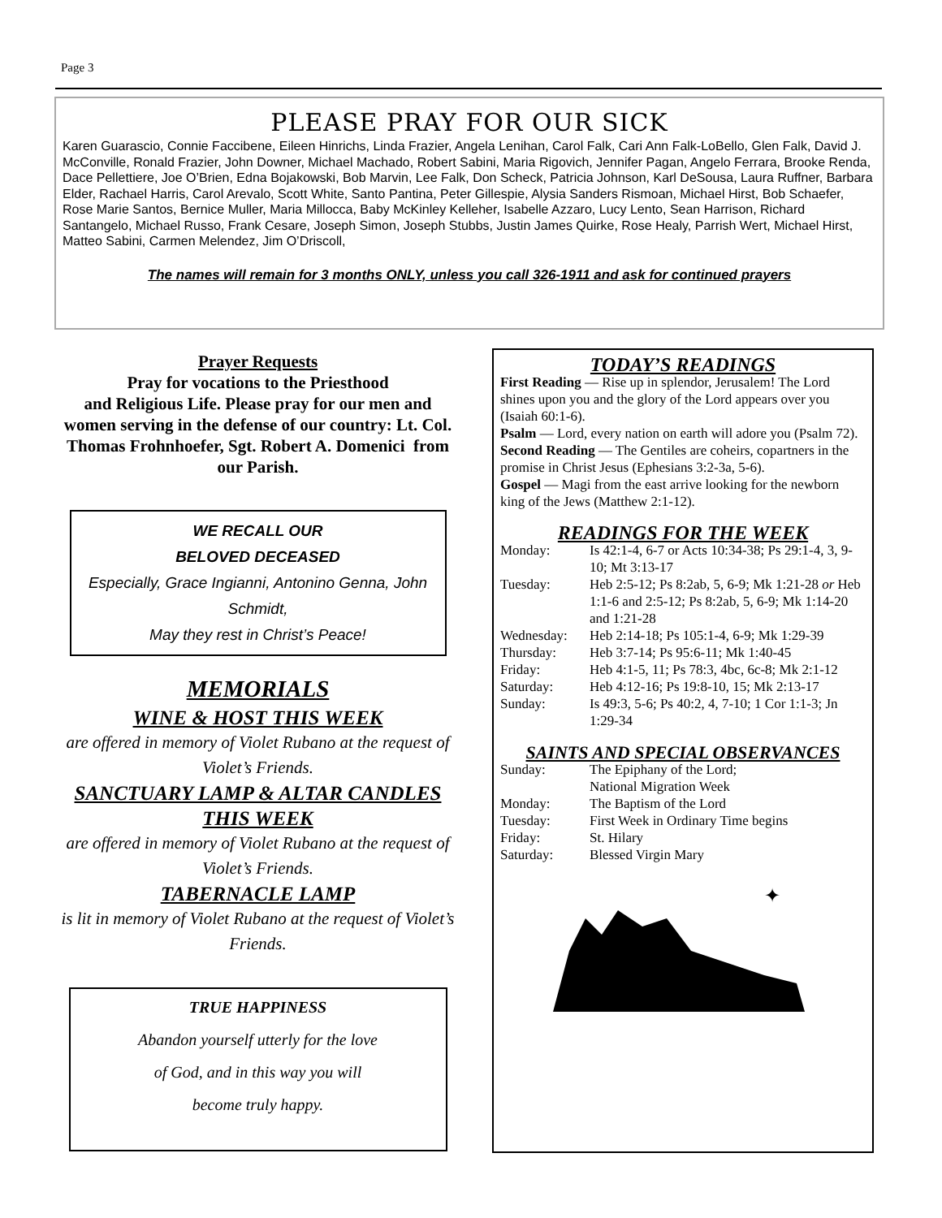Page 3
PLEASE PRAY FOR OUR SICK
Karen Guarascio, Connie Faccibene, Eileen Hinrichs, Linda Frazier, Angela Lenihan, Carol Falk, Cari Ann Falk-LoBello, Glen Falk, David J. McConville, Ronald Frazier, John Downer, Michael Machado, Robert Sabini, Maria Rigovich, Jennifer Pagan, Angelo Ferrara, Brooke Renda, Dace Pellettiere, Joe O’Brien, Edna Bojakowski, Bob Marvin, Lee Falk, Don Scheck, Patricia Johnson, Karl DeSousa, Laura Ruffner, Barbara Elder, Rachael Harris, Carol Arevalo, Scott White, Santo Pantina, Peter Gillespie, Alysia Sanders Rismoan, Michael Hirst, Bob Schaefer, Rose Marie Santos, Bernice Muller, Maria Millocca, Baby McKinley Kelleher, Isabelle Azzaro, Lucy Lento, Sean Harrison, Richard Santangelo, Michael Russo, Frank Cesare, Joseph Simon, Joseph Stubbs, Justin James Quirke, Rose Healy, Parrish Wert, Michael Hirst, Matteo Sabini, Carmen Melendez, Jim O’Driscoll,
The names will remain for 3 months ONLY, unless you call 326-1911 and ask for continued prayers
Prayer Requests
Pray for vocations to the Priesthood
and Religious Life. Please pray for our men and women serving in the defense of our country: Lt. Col. Thomas Frohnhoefer, Sgt. Robert A. Domenici from our Parish.
WE RECALL OUR
BELOVED DECEASED
Especially, Grace Ingianni, Antonino Genna, John Schmidt,
May they rest in Christ’s Peace!
MEMORIALS
WINE & HOST THIS WEEK
are offered in memory of Violet Rubano at the request of Violet’s Friends.
SANCTUARY LAMP & ALTAR CANDLES THIS WEEK
are offered in memory of Violet Rubano at the request of Violet’s Friends.
TABERNACLE LAMP
is lit in memory of Violet Rubano at the request of Violet’s Friends.
TRUE HAPPINESS
Abandon yourself utterly for the love
of God, and in this way you will
become truly happy.
TODAY’S READINGS
First Reading — Rise up in splendor, Jerusalem! The Lord shines upon you and the glory of the Lord appears over you (Isaiah 60:1-6).
Psalm — Lord, every nation on earth will adore you (Psalm 72).
Second Reading — The Gentiles are coheirs, copartners in the promise in Christ Jesus (Ephesians 3:2-3a, 5-6).
Gospel — Magi from the east arrive looking for the newborn king of the Jews (Matthew 2:1-12).
READINGS FOR THE WEEK
Monday: Is 42:1-4, 6-7 or Acts 10:34-38; Ps 29:1-4, 3, 9-10; Mt 3:13-17
Tuesday: Heb 2:5-12; Ps 8:2ab, 5, 6-9; Mk 1:21-28 or Heb 1:1-6 and 2:5-12; Ps 8:2ab, 5, 6-9; Mk 1:14-20 and 1:21-28
Wednesday: Heb 2:14-18; Ps 105:1-4, 6-9; Mk 1:29-39
Thursday: Heb 3:7-14; Ps 95:6-11; Mk 1:40-45
Friday: Heb 4:1-5, 11; Ps 78:3, 4bc, 6c-8; Mk 2:1-12
Saturday: Heb 4:12-16; Ps 19:8-10, 15; Mk 2:13-17
Sunday: Is 49:3, 5-6; Ps 40:2, 4, 7-10; 1 Cor 1:1-3; Jn 1:29-34
SAINTS AND SPECIAL OBSERVANCES
Sunday: The Epiphany of the Lord;
National Migration Week
Monday: The Baptism of the Lord
Tuesday: First Week in Ordinary Time begins
Friday: St. Hilary
Saturday: Blessed Virgin Mary
✦